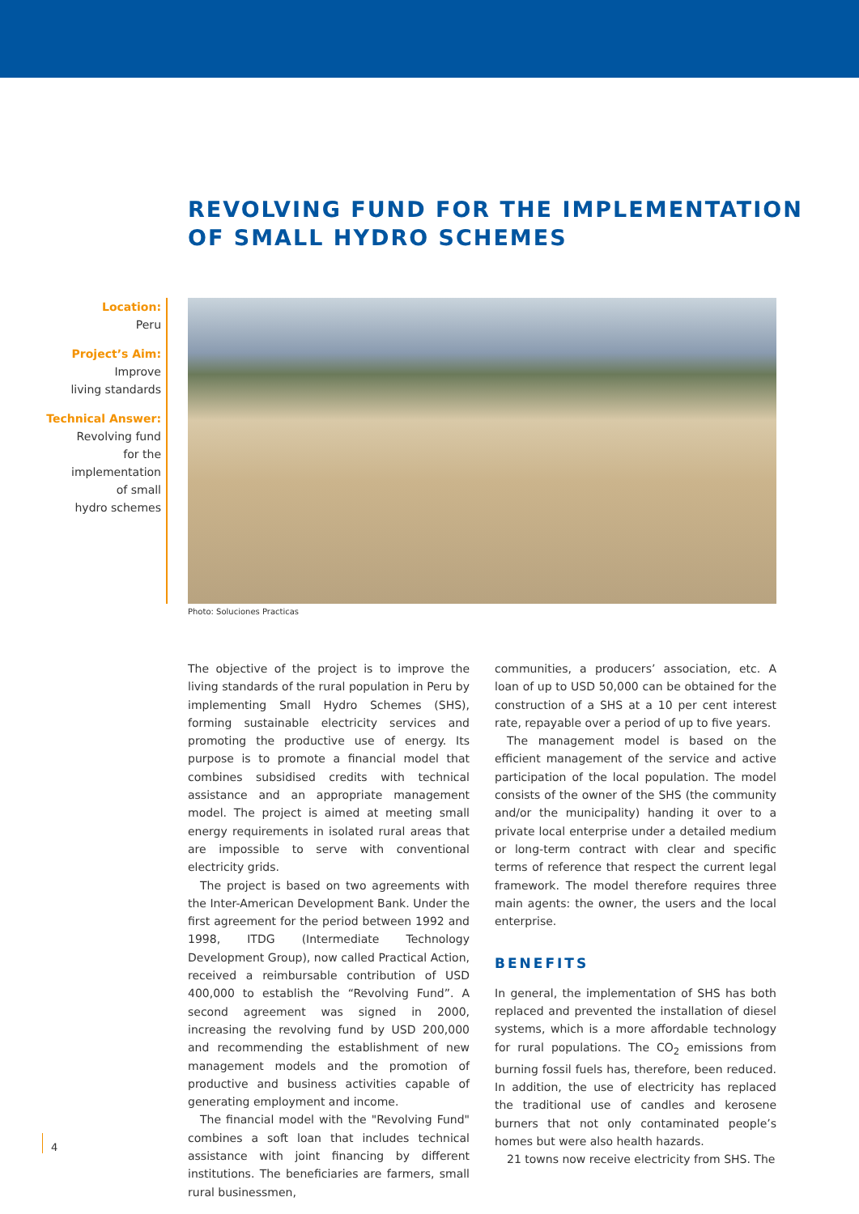REVOLVING FUND FOR THE IMPLEMENTATION
OF SMALL HYDRO SCHEMES
Location:
Peru
Project’s Aim:
Improve
living standards
Technical Answer:
Revolving fund
for the
implementation
of small
hydro schemes
Photo: Soluciones Practicas
The objective of the project is to improve the living standards of the rural population in Peru by implementing Small Hydro Schemes (SHS), forming sustainable electricity services and promoting the productive use of energy. Its purpose is to promote a financial model that combines subsidised credits with technical assistance and an appropriate management model. The project is aimed at meeting small energy requirements in isolated rural areas that are impossible to serve with conventional electricity grids.
The project is based on two agreements with the Inter-American Development Bank. Under the first agreement for the period between 1992 and 1998, ITDG (Intermediate Technology Development Group), now called Practical Action, received a reimbursable contribution of USD 400,000 to establish the “Revolving Fund”. A second agreement was signed in 2000, increasing the revolving fund by USD 200,000 and recommending the establishment of new management models and the promotion of productive and business activities capable of generating employment and income.
The financial model with the "Revolving Fund" combines a soft loan that includes technical assistance with joint financing by different institutions. The beneficiaries are farmers, small rural businessmen,
communities, a producers’ association, etc. A loan of up to USD 50,000 can be obtained for the construction of a SHS at a 10 per cent interest rate, repayable over a period of up to five years.
The management model is based on the efficient management of the service and active participation of the local population. The model consists of the owner of the SHS (the community and/or the municipality) handing it over to a private local enterprise under a detailed medium or long-term contract with clear and specific terms of reference that respect the current legal framework. The model therefore requires three main agents: the owner, the users and the local enterprise.
BENEFITS
In general, the implementation of SHS has both replaced and prevented the installation of diesel systems, which is a more affordable technology for rural populations. The CO<sub>2</sub> emissions from burning fossil fuels has, therefore, been reduced. In addition, the use of electricity has replaced the traditional use of candles and kerosene burners that not only contaminated people’s homes but were also health hazards.
21 towns now receive electricity from SHS. The
4